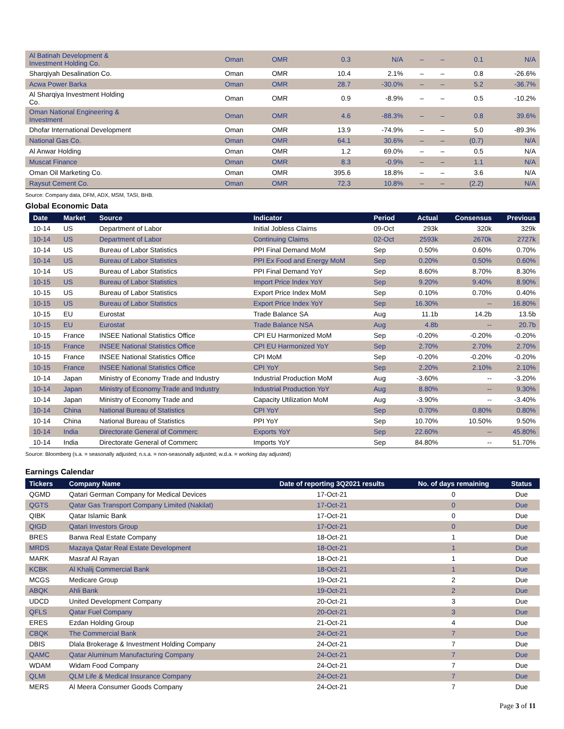| Al Batinah Development & Investment Holding Co. | Oman | OMR | 0.3 | N/A | – | – | 0.1 | N/A |
| Sharqiyah Desalination Co. | Oman | OMR | 10.4 | 2.1% | – | – | 0.8 | -26.6% |
| Acwa Power Barka | Oman | OMR | 28.7 | -30.0% | – | – | 5.2 | -36.7% |
| Al Sharqiya Investment Holding Co. | Oman | OMR | 0.9 | -8.9% | – | – | 0.5 | -10.2% |
| Oman National Engineering & Investment | Oman | OMR | 4.6 | -88.3% | – | – | 0.8 | 39.6% |
| Dhofar International Development | Oman | OMR | 13.9 | -74.9% | – | – | 5.0 | -89.3% |
| National Gas Co. | Oman | OMR | 64.1 | 30.6% | – | – | (0.7) | N/A |
| Al Anwar Holding | Oman | OMR | 1.2 | 69.0% | – | – | 0.5 | N/A |
| Muscat Finance | Oman | OMR | 8.3 | -0.9% | – | – | 1.1 | N/A |
| Oman Oil Marketing Co. | Oman | OMR | 395.6 | 18.8% | – | – | 3.6 | N/A |
| Raysut Cement Co. | Oman | OMR | 72.3 | 10.8% | – | – | (2.2) | N/A |
Source: Company data, DFM, ADX, MSM, TASI, BHB.
Global Economic Data
| Date | Market | Source | Indicator | Period | Actual | Consensus | Previous |
| --- | --- | --- | --- | --- | --- | --- | --- |
| 10-14 | US | Department of Labor | Initial Jobless Claims | 09-Oct | 293k | 320k | 329k |
| 10-14 | US | Department of Labor | Continuing Claims | 02-Oct | 2593k | 2670k | 2727k |
| 10-14 | US | Bureau of Labor Statistics | PPI Final Demand MoM | Sep | 0.50% | 0.60% | 0.70% |
| 10-14 | US | Bureau of Labor Statistics | PPI Ex Food and Energy MoM | Sep | 0.20% | 0.50% | 0.60% |
| 10-14 | US | Bureau of Labor Statistics | PPI Final Demand YoY | Sep | 8.60% | 8.70% | 8.30% |
| 10-15 | US | Bureau of Labor Statistics | Import Price Index YoY | Sep | 9.20% | 9.40% | 8.90% |
| 10-15 | US | Bureau of Labor Statistics | Export Price Index MoM | Sep | 0.10% | 0.70% | 0.40% |
| 10-15 | US | Bureau of Labor Statistics | Export Price Index YoY | Sep | 16.30% | -- | 16.80% |
| 10-15 | EU | Eurostat | Trade Balance SA | Aug | 11.1b | 14.2b | 13.5b |
| 10-15 | EU | Eurostat | Trade Balance NSA | Aug | 4.8b | -- | 20.7b |
| 10-15 | France | INSEE National Statistics Office | CPI EU Harmonized MoM | Sep | -0.20% | -0.20% | -0.20% |
| 10-15 | France | INSEE National Statistics Office | CPI EU Harmonized YoY | Sep | 2.70% | 2.70% | 2.70% |
| 10-15 | France | INSEE National Statistics Office | CPI MoM | Sep | -0.20% | -0.20% | -0.20% |
| 10-15 | France | INSEE National Statistics Office | CPI YoY | Sep | 2.20% | 2.10% | 2.10% |
| 10-14 | Japan | Ministry of Economy Trade and Industry | Industrial Production MoM | Aug | -3.60% | -- | -3.20% |
| 10-14 | Japan | Ministry of Economy Trade and Industry | Industrial Production YoY | Aug | 8.80% | -- | 9.30% |
| 10-14 | Japan | Ministry of Economy Trade and | Capacity Utilization MoM | Aug | -3.90% | -- | -3.40% |
| 10-14 | China | National Bureau of Statistics | CPI YoY | Sep | 0.70% | 0.80% | 0.80% |
| 10-14 | China | National Bureau of Statistics | PPI YoY | Sep | 10.70% | 10.50% | 9.50% |
| 10-14 | India | Directorate General of Commerc | Exports YoY | Sep | 22.60% | -- | 45.80% |
| 10-14 | India | Directorate General of Commerc | Imports YoY | Sep | 84.80% | -- | 51.70% |
Source: Bloomberg (s.a. = seasonally adjusted; n.s.a. = non-seasonally adjusted; w.d.a. = working day adjusted)
Earnings Calendar
| Tickers | Company Name | Date of reporting 3Q2021 results | No. of days remaining | Status |
| --- | --- | --- | --- | --- |
| QGMD | Qatari German Company for Medical Devices | 17-Oct-21 | 0 | Due |
| QGTS | Qatar Gas Transport Company Limited (Nakilat) | 17-Oct-21 | 0 | Due |
| QIBK | Qatar Islamic Bank | 17-Oct-21 | 0 | Due |
| QIGD | Qatari Investors Group | 17-Oct-21 | 0 | Due |
| BRES | Barwa Real Estate Company | 18-Oct-21 | 1 | Due |
| MRDS | Mazaya Qatar Real Estate Development | 18-Oct-21 | 1 | Due |
| MARK | Masraf Al Rayan | 18-Oct-21 | 1 | Due |
| KCBK | Al Khalij Commercial Bank | 18-Oct-21 | 1 | Due |
| MCGS | Medicare Group | 19-Oct-21 | 2 | Due |
| ABQK | Ahli Bank | 19-Oct-21 | 2 | Due |
| UDCD | United Development Company | 20-Oct-21 | 3 | Due |
| QFLS | Qatar Fuel Company | 20-Oct-21 | 3 | Due |
| ERES | Ezdan Holding Group | 21-Oct-21 | 4 | Due |
| CBQK | The Commercial Bank | 24-Oct-21 | 7 | Due |
| DBIS | Dlala Brokerage & Investment Holding Company | 24-Oct-21 | 7 | Due |
| QAMC | Qatar Aluminum Manufacturing Company | 24-Oct-21 | 7 | Due |
| WDAM | Widam Food Company | 24-Oct-21 | 7 | Due |
| QLMI | QLM Life & Medical Insurance Company | 24-Oct-21 | 7 | Due |
| MERS | Al Meera Consumer Goods Company | 24-Oct-21 | 7 | Due |
Page 3 of 11